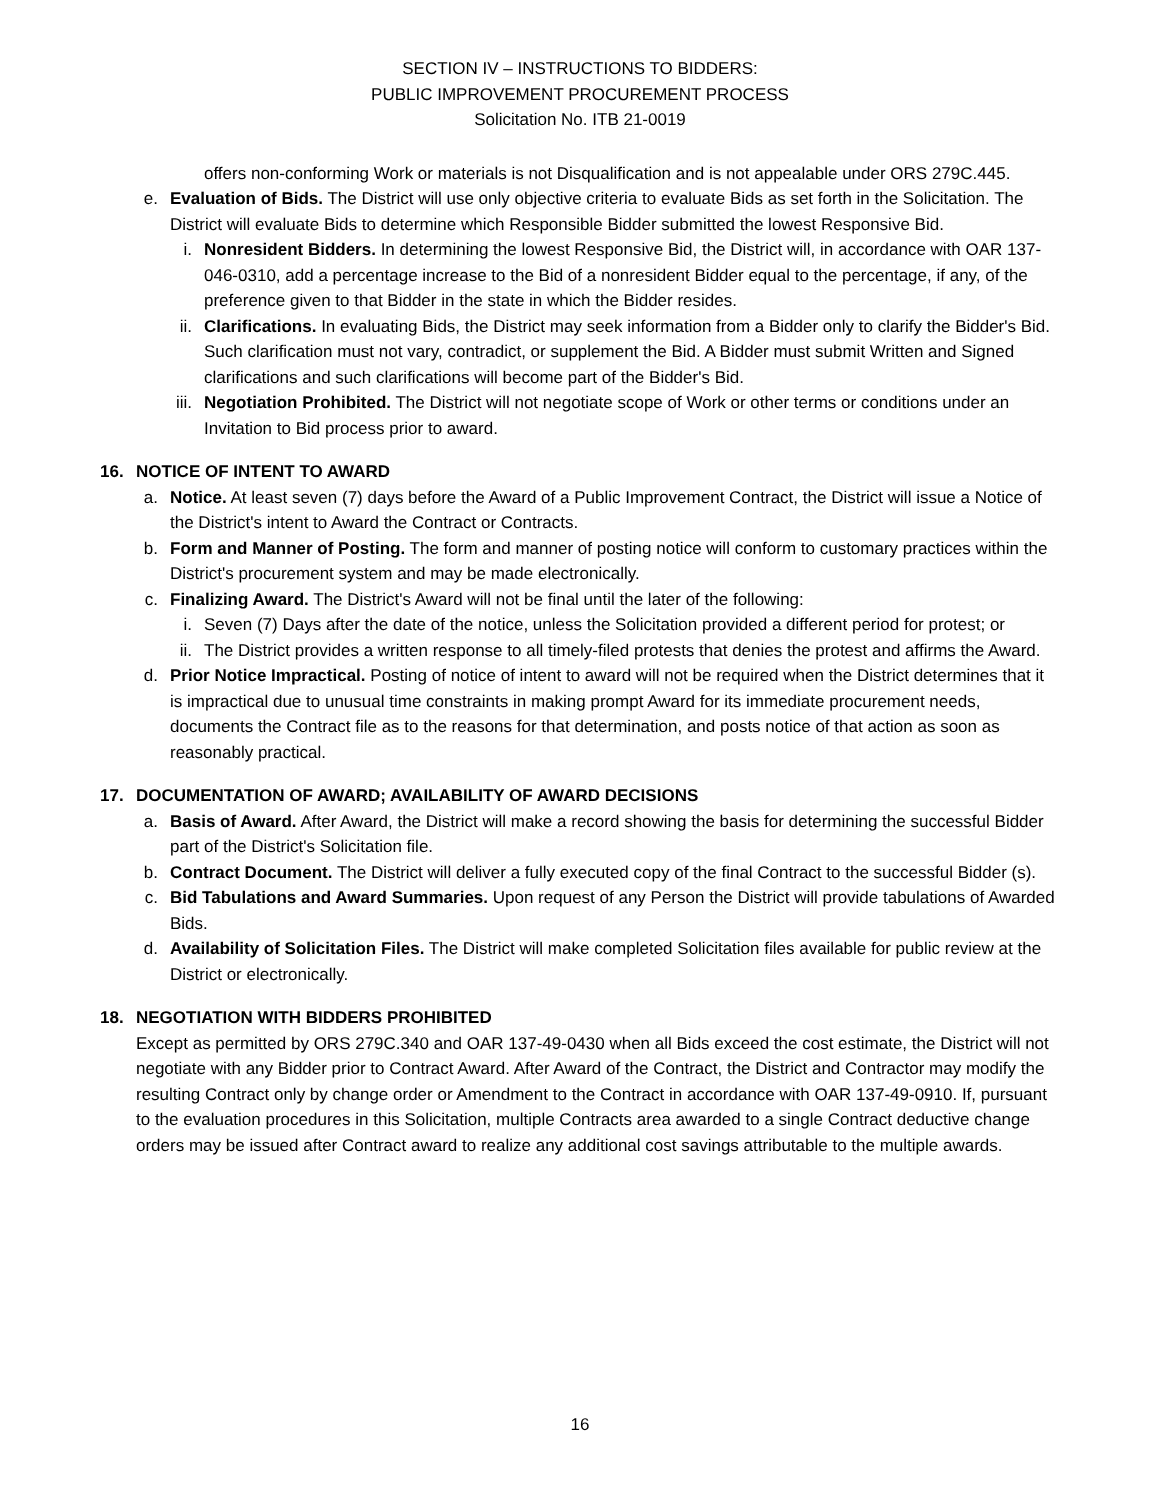SECTION IV – INSTRUCTIONS TO BIDDERS:
PUBLIC IMPROVEMENT PROCUREMENT PROCESS
Solicitation No. ITB 21-0019
offers non-conforming Work or materials is not Disqualification and is not appealable under ORS 279C.445.
e. Evaluation of Bids. The District will use only objective criteria to evaluate Bids as set forth in the Solicitation. The District will evaluate Bids to determine which Responsible Bidder submitted the lowest Responsive Bid.
i. Nonresident Bidders. In determining the lowest Responsive Bid, the District will, in accordance with OAR 137-046-0310, add a percentage increase to the Bid of a nonresident Bidder equal to the percentage, if any, of the preference given to that Bidder in the state in which the Bidder resides.
ii. Clarifications. In evaluating Bids, the District may seek information from a Bidder only to clarify the Bidder's Bid. Such clarification must not vary, contradict, or supplement the Bid. A Bidder must submit Written and Signed clarifications and such clarifications will become part of the Bidder's Bid.
iii. Negotiation Prohibited. The District will not negotiate scope of Work or other terms or conditions under an Invitation to Bid process prior to award.
16. NOTICE OF INTENT TO AWARD
a. Notice. At least seven (7) days before the Award of a Public Improvement Contract, the District will issue a Notice of the District's intent to Award the Contract or Contracts.
b. Form and Manner of Posting. The form and manner of posting notice will conform to customary practices within the District's procurement system and may be made electronically.
c. Finalizing Award. The District's Award will not be final until the later of the following:
i. Seven (7) Days after the date of the notice, unless the Solicitation provided a different period for protest; or
ii. The District provides a written response to all timely-filed protests that denies the protest and affirms the Award.
d. Prior Notice Impractical. Posting of notice of intent to award will not be required when the District determines that it is impractical due to unusual time constraints in making prompt Award for its immediate procurement needs, documents the Contract file as to the reasons for that determination, and posts notice of that action as soon as reasonably practical.
17. DOCUMENTATION OF AWARD; AVAILABILITY OF AWARD DECISIONS
a. Basis of Award. After Award, the District will make a record showing the basis for determining the successful Bidder part of the District's Solicitation file.
b. Contract Document. The District will deliver a fully executed copy of the final Contract to the successful Bidder (s).
c. Bid Tabulations and Award Summaries. Upon request of any Person the District will provide tabulations of Awarded Bids.
d. Availability of Solicitation Files. The District will make completed Solicitation files available for public review at the District or electronically.
18. NEGOTIATION WITH BIDDERS PROHIBITED
Except as permitted by ORS 279C.340 and OAR 137-49-0430 when all Bids exceed the cost estimate, the District will not negotiate with any Bidder prior to Contract Award. After Award of the Contract, the District and Contractor may modify the resulting Contract only by change order or Amendment to the Contract in accordance with OAR 137-49-0910. If, pursuant to the evaluation procedures in this Solicitation, multiple Contracts area awarded to a single Contract deductive change orders may be issued after Contract award to realize any additional cost savings attributable to the multiple awards.
16